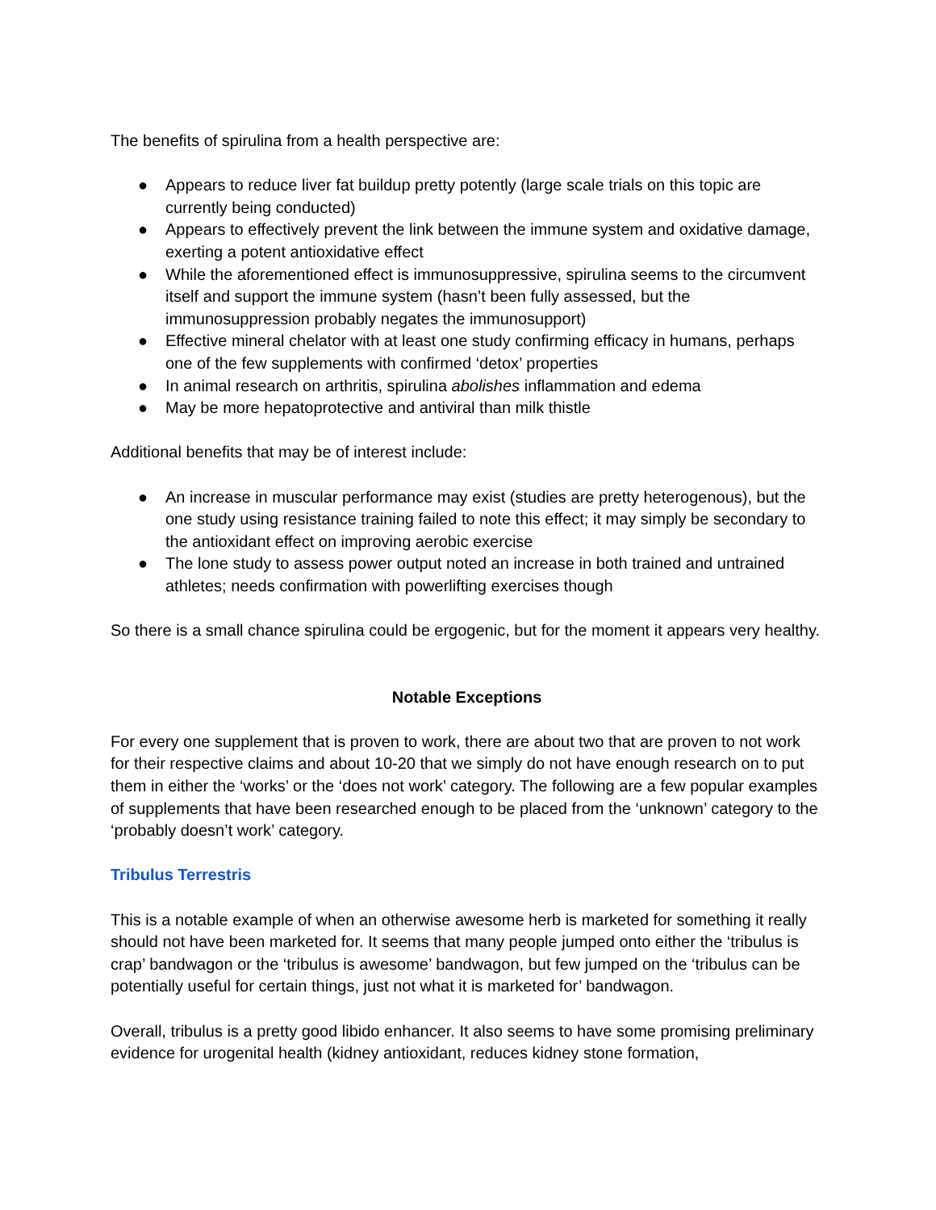The benefits of spirulina from a health perspective are:
● Appears to reduce liver fat buildup pretty potently (large scale trials on this topic are currently being conducted)
● Appears to effectively prevent the link between the immune system and oxidative damage, exerting a potent antioxidative effect
● While the aforementioned effect is immunosuppressive, spirulina seems to the circumvent itself and support the immune system (hasn’t been fully assessed, but the immunosuppression probably negates the immunosupport)
● Effective mineral chelator with at least one study confirming efficacy in humans, perhaps one of the few supplements with confirmed ‘detox’ properties
● In animal research on arthritis, spirulina abolishes inflammation and edema
● May be more hepatoprotective and antiviral than milk thistle
Additional benefits that may be of interest include:
● An increase in muscular performance may exist (studies are pretty heterogenous), but the one study using resistance training failed to note this effect; it may simply be secondary to the antioxidant effect on improving aerobic exercise
● The lone study to assess power output noted an increase in both trained and untrained athletes; needs confirmation with powerlifting exercises though
So there is a small chance spirulina could be ergogenic, but for the moment it appears very healthy.
Notable Exceptions
For every one supplement that is proven to work, there are about two that are proven to not work for their respective claims and about 10-20 that we simply do not have enough research on to put them in either the ‘works’ or the ‘does not work’ category. The following are a few popular examples of supplements that have been researched enough to be placed from the ‘unknown’ category to the ‘probably doesn’t work’ category.
Tribulus Terrestris
This is a notable example of when an otherwise awesome herb is marketed for something it really should not have been marketed for. It seems that many people jumped onto either the ‘tribulus is crap’ bandwagon or the ‘tribulus is awesome’ bandwagon, but few jumped on the ‘tribulus can be potentially useful for certain things, just not what it is marketed for’ bandwagon.
Overall, tribulus is a pretty good libido enhancer. It also seems to have some promising preliminary evidence for urogenital health (kidney antioxidant, reduces kidney stone formation,